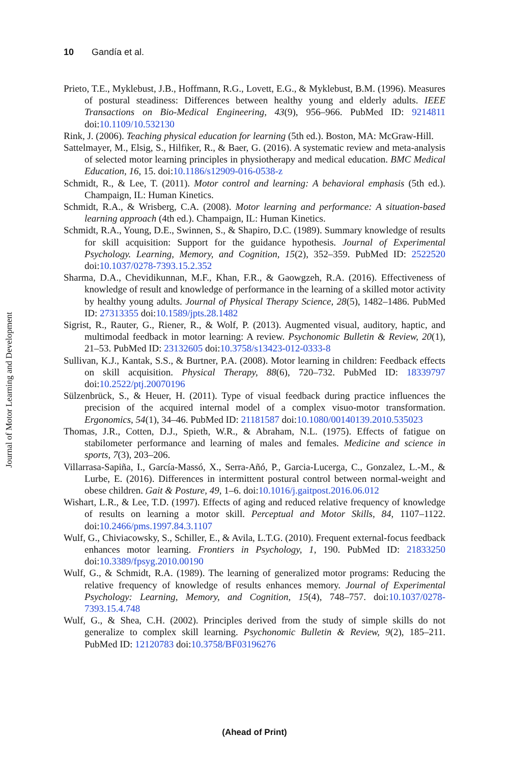10 Gandía et al.
Journal of Motor Learning and Development
Prieto, T.E., Myklebust, J.B., Hoffmann, R.G., Lovett, E.G., & Myklebust, B.M. (1996). Measures of postural steadiness: Differences between healthy young and elderly adults. IEEE Transactions on Bio-Medical Engineering, 43(9), 956–966. PubMed ID: 9214811 doi:10.1109/10.532130
Rink, J. (2006). Teaching physical education for learning (5th ed.). Boston, MA: McGraw-Hill.
Sattelmayer, M., Elsig, S., Hilfiker, R., & Baer, G. (2016). A systematic review and meta-analysis of selected motor learning principles in physiotherapy and medical education. BMC Medical Education, 16, 15. doi:10.1186/s12909-016-0538-z
Schmidt, R., & Lee, T. (2011). Motor control and learning: A behavioral emphasis (5th ed.). Champaign, IL: Human Kinetics.
Schmidt, R.A., & Wrisberg, C.A. (2008). Motor learning and performance: A situation-based learning approach (4th ed.). Champaign, IL: Human Kinetics.
Schmidt, R.A., Young, D.E., Swinnen, S., & Shapiro, D.C. (1989). Summary knowledge of results for skill acquisition: Support for the guidance hypothesis. Journal of Experimental Psychology. Learning, Memory, and Cognition, 15(2), 352–359. PubMed ID: 2522520 doi:10.1037/0278-7393.15.2.352
Sharma, D.A., Chevidikunnan, M.F., Khan, F.R., & Gaowgzeh, R.A. (2016). Effectiveness of knowledge of result and knowledge of performance in the learning of a skilled motor activity by healthy young adults. Journal of Physical Therapy Science, 28(5), 1482–1486. PubMed ID: 27313355 doi:10.1589/jpts.28.1482
Sigrist, R., Rauter, G., Riener, R., & Wolf, P. (2013). Augmented visual, auditory, haptic, and multimodal feedback in motor learning: A review. Psychonomic Bulletin & Review, 20(1), 21–53. PubMed ID: 23132605 doi:10.3758/s13423-012-0333-8
Sullivan, K.J., Kantak, S.S., & Burtner, P.A. (2008). Motor learning in children: Feedback effects on skill acquisition. Physical Therapy, 88(6), 720–732. PubMed ID: 18339797 doi:10.2522/ptj.20070196
Sülzenbrück, S., & Heuer, H. (2011). Type of visual feedback during practice influences the precision of the acquired internal model of a complex visuo-motor transformation. Ergonomics, 54(1), 34–46. PubMed ID: 21181587 doi:10.1080/00140139.2010.535023
Thomas, J.R., Cotten, D.J., Spieth, W.R., & Abraham, N.L. (1975). Effects of fatigue on stabilometer performance and learning of males and females. Medicine and science in sports, 7(3), 203–206.
Villarrasa-Sapiña, I., García-Massó, X., Serra-Añó, P., Garcia-Lucerga, C., Gonzalez, L.-M., & Lurbe, E. (2016). Differences in intermittent postural control between normal-weight and obese children. Gait & Posture, 49, 1–6. doi:10.1016/j.gaitpost.2016.06.012
Wishart, L.R., & Lee, T.D. (1997). Effects of aging and reduced relative frequency of knowledge of results on learning a motor skill. Perceptual and Motor Skills, 84, 1107–1122. doi:10.2466/pms.1997.84.3.1107
Wulf, G., Chiviacowsky, S., Schiller, E., & Avila, L.T.G. (2010). Frequent external-focus feedback enhances motor learning. Frontiers in Psychology, 1, 190. PubMed ID: 21833250 doi:10.3389/fpsyg.2010.00190
Wulf, G., & Schmidt, R.A. (1989). The learning of generalized motor programs: Reducing the relative frequency of knowledge of results enhances memory. Journal of Experimental Psychology: Learning, Memory, and Cognition, 15(4), 748–757. doi:10.1037/0278-7393.15.4.748
Wulf, G., & Shea, C.H. (2002). Principles derived from the study of simple skills do not generalize to complex skill learning. Psychonomic Bulletin & Review, 9(2), 185–211. PubMed ID: 12120783 doi:10.3758/BF03196276
(Ahead of Print)